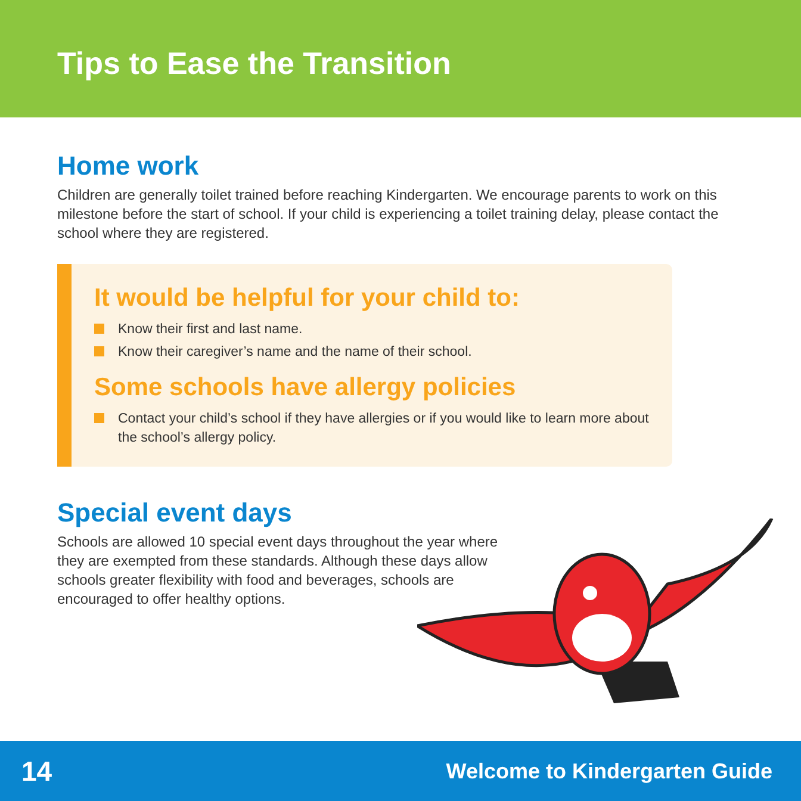Tips to Ease the Transition
Home work
Children are generally toilet trained before reaching Kindergarten. We encourage parents to work on this milestone before the start of school. If your child is experiencing a toilet training delay, please contact the school where they are registered.
It would be helpful for your child to:
Know their first and last name.
Know their caregiver’s name and the name of their school.
Some schools have allergy policies
Contact your child’s school if they have allergies or if you would like to learn more about the school’s allergy policy.
Special event days
Schools are allowed 10 special event days throughout the year where they are exempted from these standards. Although these days allow schools greater flexibility with food and beverages, schools are encouraged to offer healthy options.
14 Welcome to Kindergarten Guide